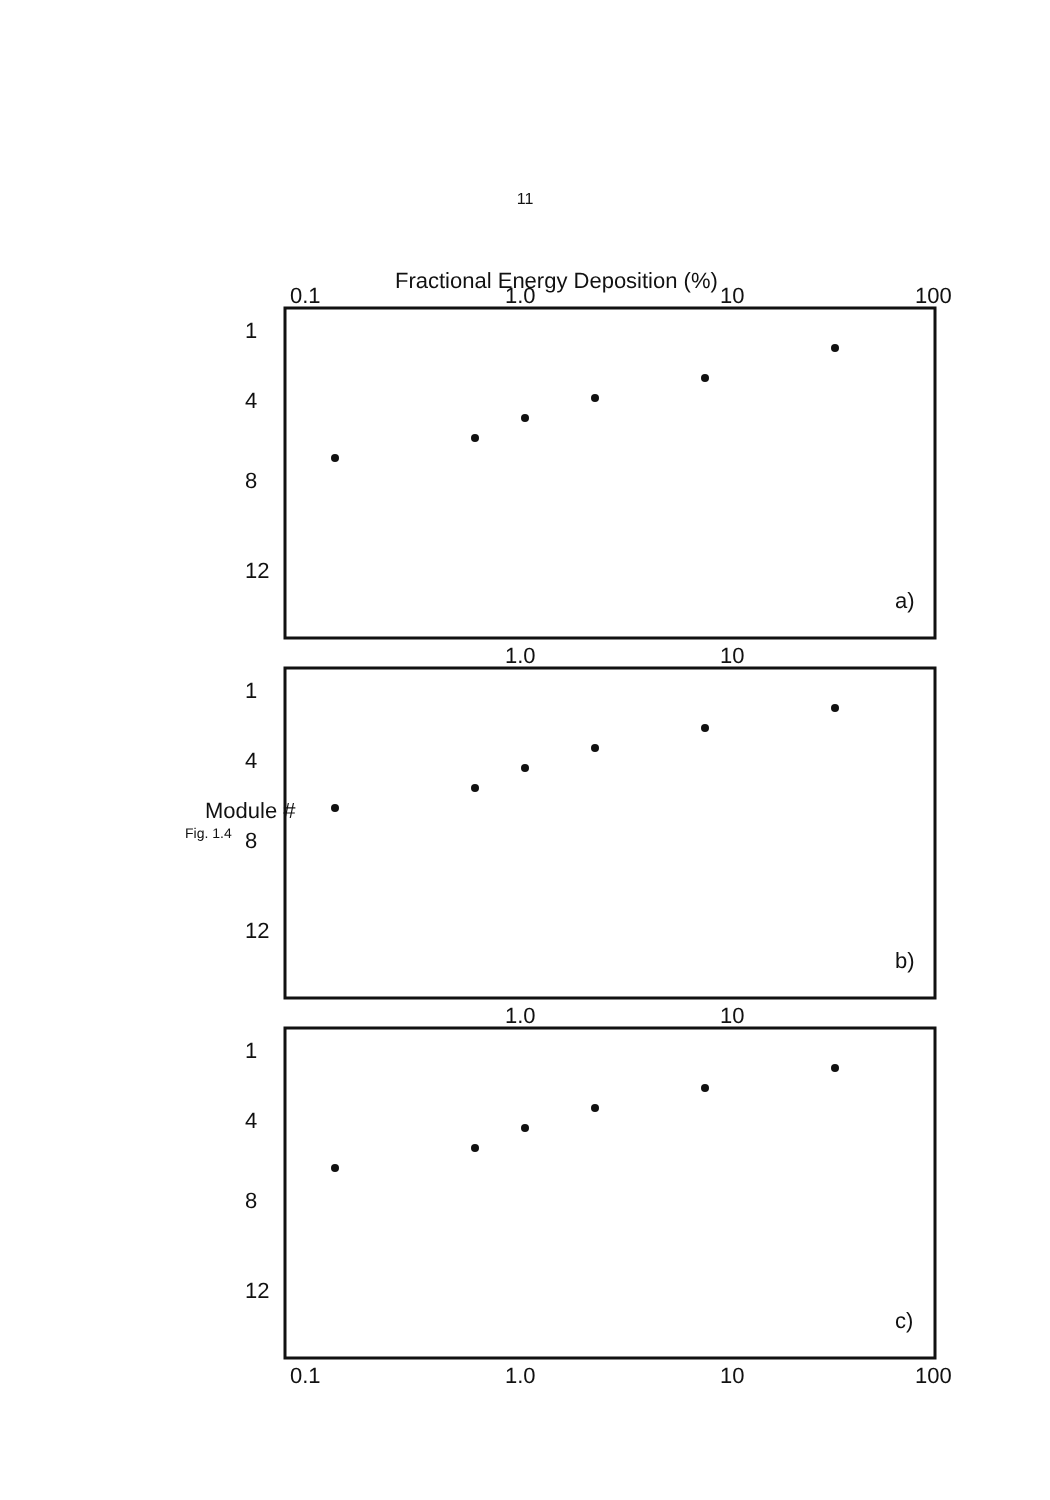11
Fractional Energy Deposition (%)
0.1
1.0
10
100
1.0
10
1.0
10
0.1
1.0
10
100
a)
b)
c)
1
4
8
12
1
4
8
12
1
4
8
12
Module #
Fig. 1.4